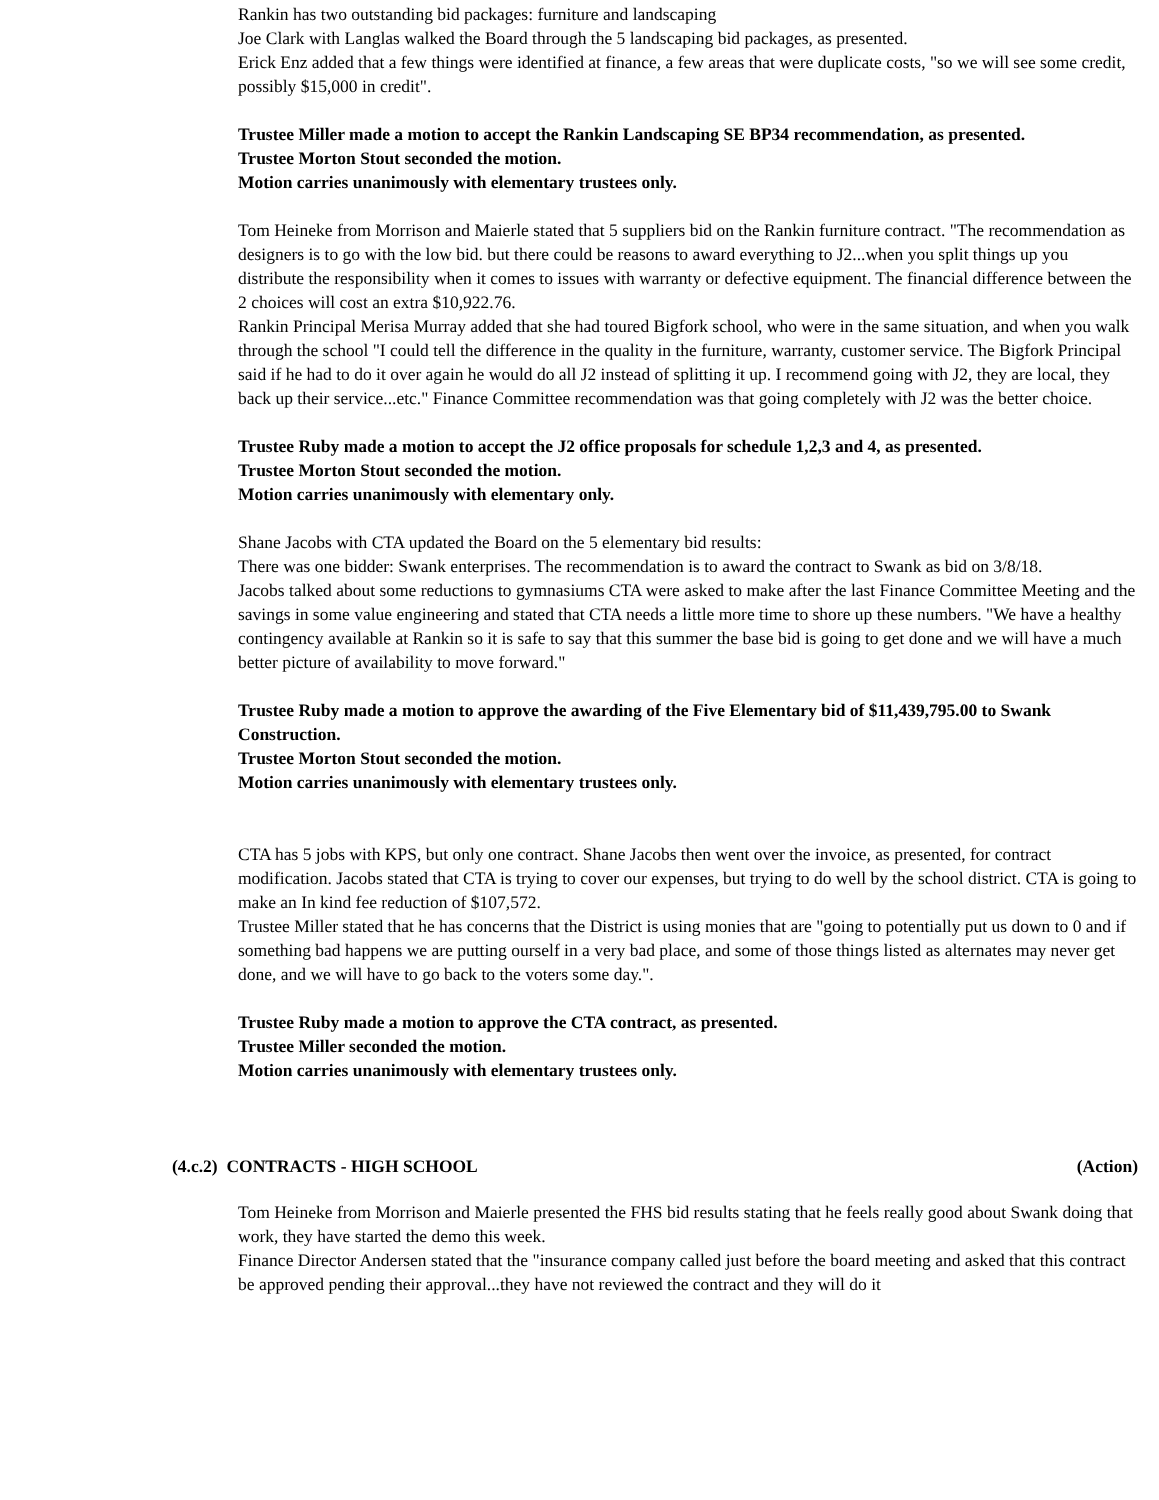Rankin has two outstanding bid packages: furniture and landscaping
Joe Clark with Langlas walked the Board through the 5 landscaping bid packages, as presented.
Erick Enz added that a few things were identified at finance, a few areas that were duplicate costs, "so we will see some credit, possibly $15,000 in credit".
Trustee Miller made a motion to accept the Rankin Landscaping SE BP34 recommendation, as presented.
Trustee Morton Stout seconded the motion.
Motion carries unanimously with elementary trustees only.
Tom Heineke from Morrison and Maierle stated that 5 suppliers bid on the Rankin furniture contract. "The recommendation as designers is to go with the low bid. but there could be reasons to award everything to J2...when you split things up you distribute the responsibility when it comes to issues with warranty or defective equipment. The financial difference between the 2 choices will cost an extra $10,922.76.
Rankin Principal Merisa Murray added that she had toured Bigfork school, who were in the same situation, and when you walk through the school "I could tell the difference in the quality in the furniture, warranty, customer service. The Bigfork Principal said if he had to do it over again he would do all J2 instead of splitting it up. I recommend going with J2, they are local, they back up their service...etc." Finance Committee recommendation was that going completely with J2 was the better choice.
Trustee Ruby made a motion to accept the J2 office proposals for schedule 1,2,3 and 4, as presented.
Trustee Morton Stout seconded the motion.
Motion carries unanimously with elementary only.
Shane Jacobs with CTA updated the Board on the 5 elementary bid results:
There was one bidder: Swank enterprises. The recommendation is to award the contract to Swank as bid on 3/8/18.
Jacobs talked about some reductions to gymnasiums CTA were asked to make after the last Finance Committee Meeting and the savings in some value engineering and stated that CTA needs a little more time to shore up these numbers. "We have a healthy contingency available at Rankin so it is safe to say that this summer the base bid is going to get done and we will have a much better picture of availability to move forward."
Trustee Ruby made a motion to approve the awarding of the Five Elementary bid of $11,439,795.00 to Swank Construction.
Trustee Morton Stout seconded the motion.
Motion carries unanimously with elementary trustees only.
CTA has 5 jobs with KPS, but only one contract. Shane Jacobs then went over the invoice, as presented, for contract modification. Jacobs stated that CTA is trying to cover our expenses, but trying to do well by the school district. CTA is going to make an In kind fee reduction of $107,572.
Trustee Miller stated that he has concerns that the District is using monies that are "going to potentially put us down to 0 and if something bad happens we are putting ourself in a very bad place, and some of those things listed as alternates may never get done, and we will have to go back to the voters some day.".
Trustee Ruby made a motion to approve the CTA contract, as presented.
Trustee Miller seconded the motion.
Motion carries unanimously with elementary trustees only.
(4.c.2) CONTRACTS - HIGH SCHOOL (Action)
Tom Heineke from Morrison and Maierle presented the FHS bid results stating that he feels really good about Swank doing that work, they have started the demo this week.
Finance Director Andersen stated that the "insurance company called just before the board meeting and asked that this contract be approved pending their approval...they have not reviewed the contract and they will do it